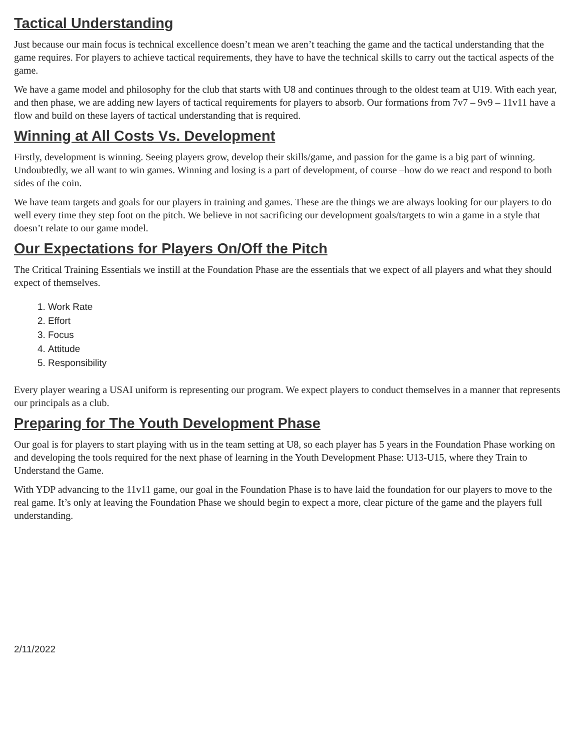Tactical Understanding
Just because our main focus is technical excellence doesn’t mean we aren’t teaching the game and the tactical understanding that the game requires. For players to achieve tactical requirements, they have to have the technical skills to carry out the tactical aspects of the game.
We have a game model and philosophy for the club that starts with U8 and continues through to the oldest team at U19. With each year, and then phase, we are adding new layers of tactical requirements for players to absorb. Our formations from 7v7 – 9v9 – 11v11 have a flow and build on these layers of tactical understanding that is required.
Winning at All Costs Vs. Development
Firstly, development is winning. Seeing players grow, develop their skills/game, and passion for the game is a big part of winning. Undoubtedly, we all want to win games. Winning and losing is a part of development, of course –how do we react and respond to both sides of the coin.
We have team targets and goals for our players in training and games. These are the things we are always looking for our players to do well every time they step foot on the pitch. We believe in not sacrificing our development goals/targets to win a game in a style that doesn’t relate to our game model.
Our Expectations for Players On/Off the Pitch
The Critical Training Essentials we instill at the Foundation Phase are the essentials that we expect of all players and what they should expect of themselves.
1. Work Rate
2. Effort
3. Focus
4. Attitude
5. Responsibility
Every player wearing a USAI uniform is representing our program. We expect players to conduct themselves in a manner that represents our principals as a club.
Preparing for The Youth Development Phase
Our goal is for players to start playing with us in the team setting at U8, so each player has 5 years in the Foundation Phase working on and developing the tools required for the next phase of learning in the Youth Development Phase: U13-U15, where they Train to Understand the Game.
With YDP advancing to the 11v11 game, our goal in the Foundation Phase is to have laid the foundation for our players to move to the real game. It’s only at leaving the Foundation Phase we should begin to expect a more, clear picture of the game and the players full understanding.
2/11/2022